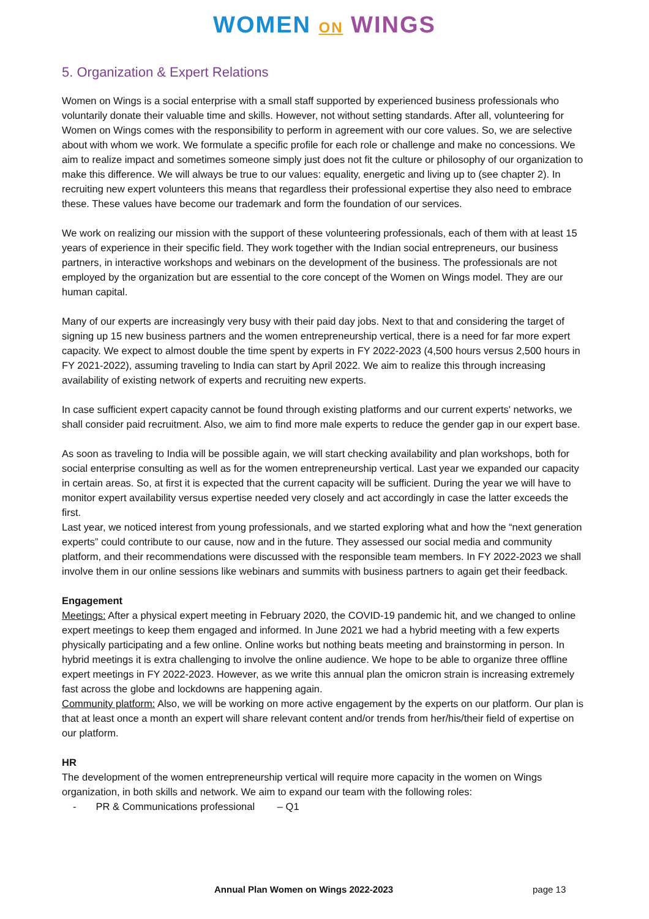WOMEN ON WINGS
5. Organization & Expert Relations
Women on Wings is a social enterprise with a small staff supported by experienced business professionals who voluntarily donate their valuable time and skills. However, not without setting standards. After all, volunteering for Women on Wings comes with the responsibility to perform in agreement with our core values. So, we are selective about with whom we work. We formulate a specific profile for each role or challenge and make no concessions. We aim to realize impact and sometimes someone simply just does not fit the culture or philosophy of our organization to make this difference. We will always be true to our values: equality, energetic and living up to (see chapter 2). In recruiting new expert volunteers this means that regardless their professional expertise they also need to embrace these. These values have become our trademark and form the foundation of our services.
We work on realizing our mission with the support of these volunteering professionals, each of them with at least 15 years of experience in their specific field. They work together with the Indian social entrepreneurs, our business partners, in interactive workshops and webinars on the development of the business. The professionals are not employed by the organization but are essential to the core concept of the Women on Wings model. They are our human capital.
Many of our experts are increasingly very busy with their paid day jobs. Next to that and considering the target of signing up 15 new business partners and the women entrepreneurship vertical, there is a need for far more expert capacity. We expect to almost double the time spent by experts in FY 2022-2023 (4,500 hours versus 2,500 hours in FY 2021-2022), assuming traveling to India can start by April 2022. We aim to realize this through increasing availability of existing network of experts and recruiting new experts.
In case sufficient expert capacity cannot be found through existing platforms and our current experts' networks, we shall consider paid recruitment. Also, we aim to find more male experts to reduce the gender gap in our expert base.
As soon as traveling to India will be possible again, we will start checking availability and plan workshops, both for social enterprise consulting as well as for the women entrepreneurship vertical. Last year we expanded our capacity in certain areas. So, at first it is expected that the current capacity will be sufficient. During the year we will have to monitor expert availability versus expertise needed very closely and act accordingly in case the latter exceeds the first.
Last year, we noticed interest from young professionals, and we started exploring what and how the “next generation experts” could contribute to our cause, now and in the future. They assessed our social media and community platform, and their recommendations were discussed with the responsible team members. In FY 2022-2023 we shall involve them in our online sessions like webinars and summits with business partners to again get their feedback.
Engagement
Meetings: After a physical expert meeting in February 2020, the COVID-19 pandemic hit, and we changed to online expert meetings to keep them engaged and informed. In June 2021 we had a hybrid meeting with a few experts physically participating and a few online. Online works but nothing beats meeting and brainstorming in person. In hybrid meetings it is extra challenging to involve the online audience. We hope to be able to organize three offline expert meetings in FY 2022-2023. However, as we write this annual plan the omicron strain is increasing extremely fast across the globe and lockdowns are happening again.
Community platform: Also, we will be working on more active engagement by the experts on our platform. Our plan is that at least once a month an expert will share relevant content and/or trends from her/his/their field of expertise on our platform.
HR
The development of the women entrepreneurship vertical will require more capacity in the women on Wings organization, in both skills and network. We aim to expand our team with the following roles:
- PR & Communications professional – Q1
Annual Plan Women on Wings 2022-2023 page 13